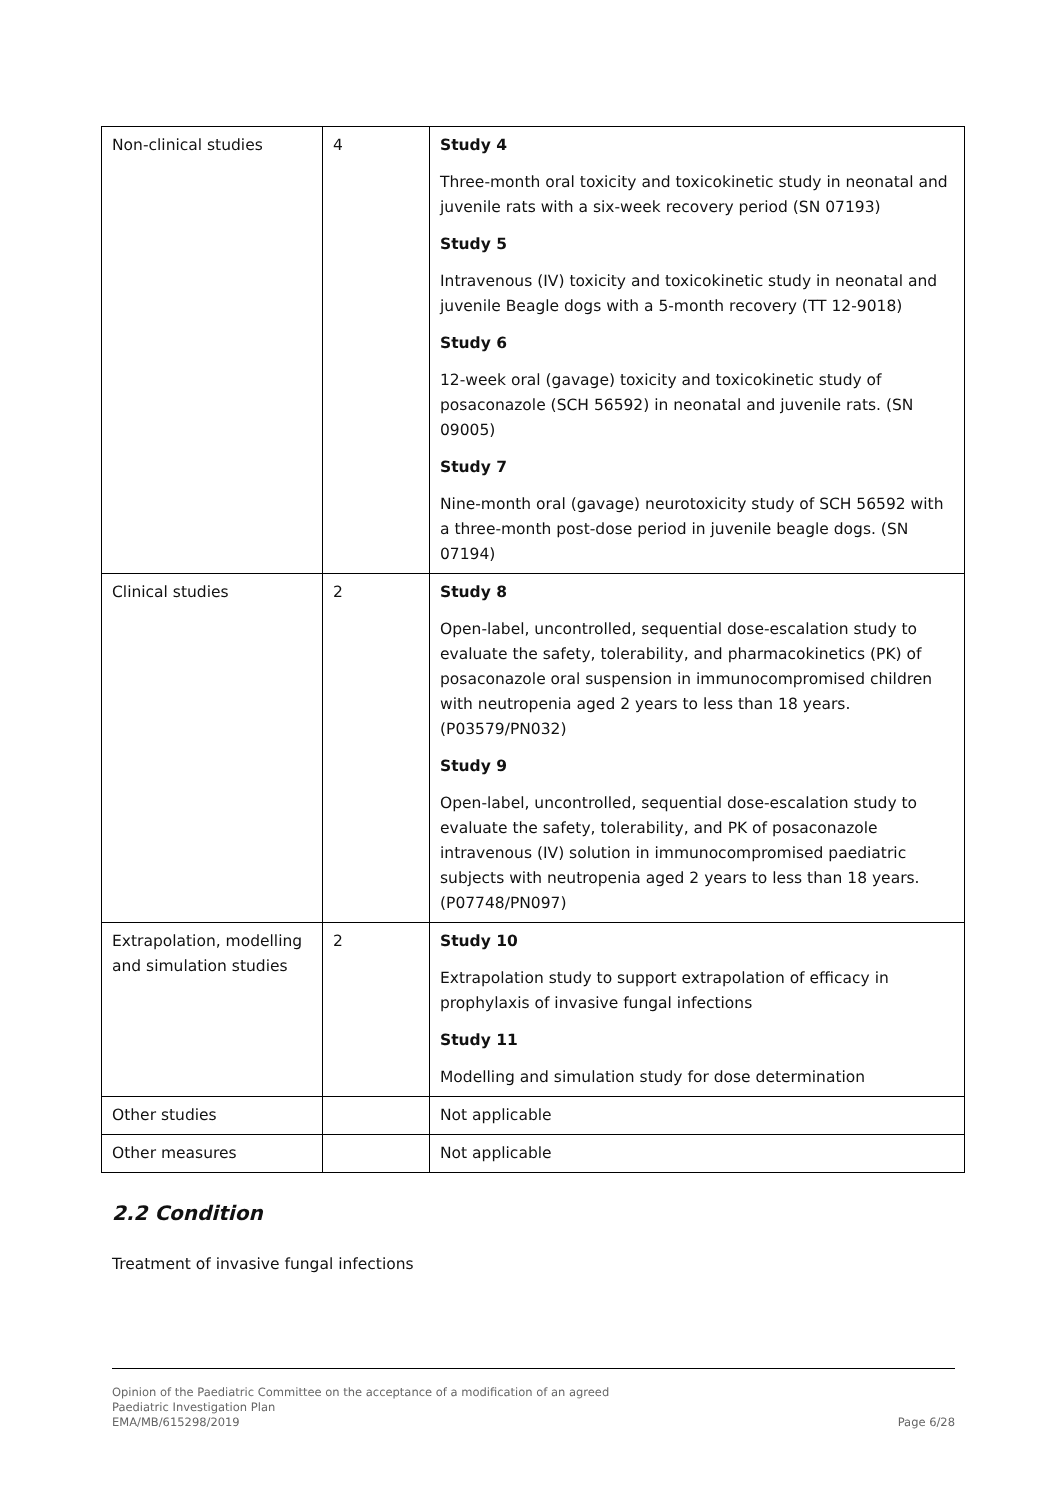| Non-clinical studies | 4 | Study 4 Three-month oral toxicity and toxicokinetic study in neonatal and juvenile rats with a six-week recovery period (SN 07193) Study 5 Intravenous (IV) toxicity and toxicokinetic study in neonatal and juvenile Beagle dogs with a 5-month recovery (TT 12-9018) Study 6 12-week oral (gavage) toxicity and toxicokinetic study of posaconazole (SCH 56592) in neonatal and juvenile rats. (SN 09005) Study 7 Nine-month oral (gavage) neurotoxicity study of SCH 56592 with a three-month post-dose period in juvenile beagle dogs. (SN 07194) |
| Clinical studies | 2 | Study 8 Open-label, uncontrolled, sequential dose-escalation study to evaluate the safety, tolerability, and pharmacokinetics (PK) of posaconazole oral suspension in immunocompromised children with neutropenia aged 2 years to less than 18 years. (P03579/PN032) Study 9 Open-label, uncontrolled, sequential dose-escalation study to evaluate the safety, tolerability, and PK of posaconazole intravenous (IV) solution in immunocompromised paediatric subjects with neutropenia aged 2 years to less than 18 years. (P07748/PN097) |
| Extrapolation, modelling and simulation studies | 2 | Study 10 Extrapolation study to support extrapolation of efficacy in prophylaxis of invasive fungal infections Study 11 Modelling and simulation study for dose determination |
| Other studies | | Not applicable |
| Other measures | | Not applicable |
2.2 Condition
Treatment of invasive fungal infections
Opinion of the Paediatric Committee on the acceptance of a modification of an agreed
Paediatric Investigation Plan
EMA/MB/615298/2019 Page 6/28